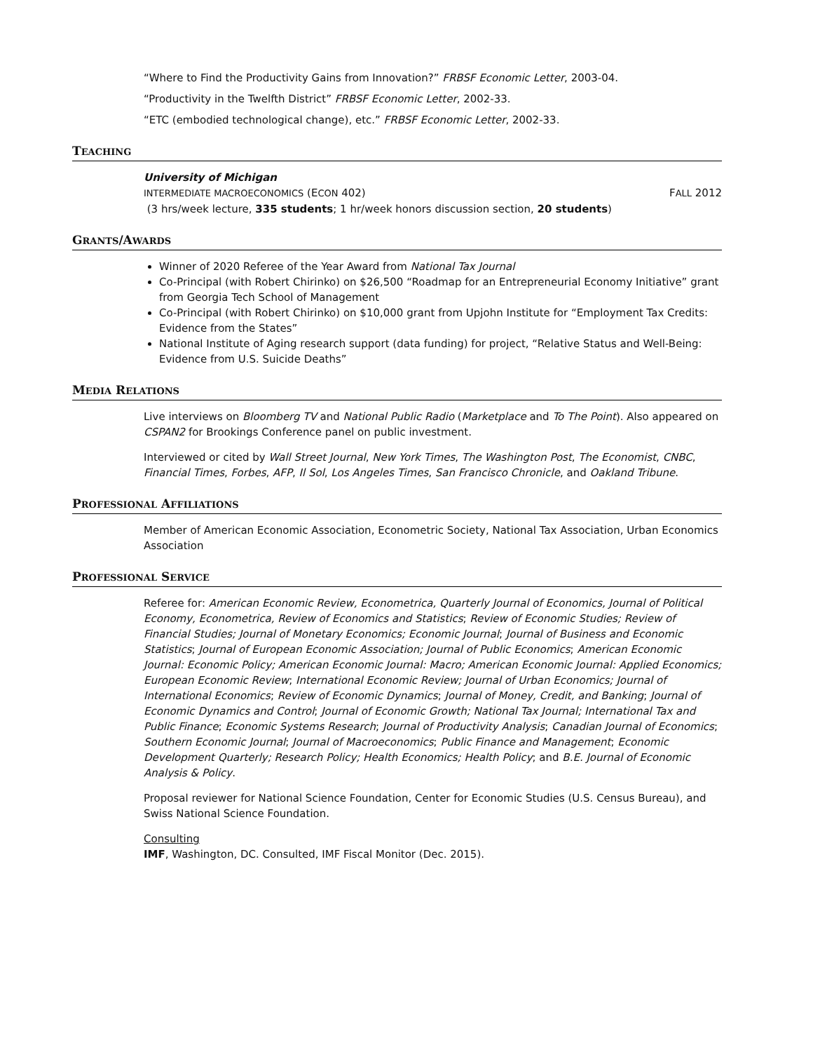“Where to Find the Productivity Gains from Innovation?” FRBSF Economic Letter, 2003-04.
“Productivity in the Twelfth District” FRBSF Economic Letter, 2002-33.
“ETC (embodied technological change), etc.” FRBSF Economic Letter, 2002-33.
TEACHING
University of Michigan
INTERMEDIATE MACROECONOMICS (ECON 402) FALL 2012
(3 hrs/week lecture, 335 students; 1 hr/week honors discussion section, 20 students)
GRANTS/AWARDS
Winner of 2020 Referee of the Year Award from National Tax Journal
Co-Principal (with Robert Chirinko) on $26,500 “Roadmap for an Entrepreneurial Economy Initiative” grant from Georgia Tech School of Management
Co-Principal (with Robert Chirinko) on $10,000 grant from Upjohn Institute for “Employment Tax Credits: Evidence from the States”
National Institute of Aging research support (data funding) for project, “Relative Status and Well-Being: Evidence from U.S. Suicide Deaths”
MEDIA RELATIONS
Live interviews on Bloomberg TV and National Public Radio (Marketplace and To The Point). Also appeared on CSPAN2 for Brookings Conference panel on public investment.
Interviewed or cited by Wall Street Journal, New York Times, The Washington Post, The Economist, CNBC, Financial Times, Forbes, AFP, Il Sol, Los Angeles Times, San Francisco Chronicle, and Oakland Tribune.
PROFESSIONAL AFFILIATIONS
Member of American Economic Association, Econometric Society, National Tax Association, Urban Economics Association
PROFESSIONAL SERVICE
Referee for: American Economic Review, Econometrica, Quarterly Journal of Economics, Journal of Political Economy, Econometrica, Review of Economics and Statistics; Review of Economic Studies; Review of Financial Studies; Journal of Monetary Economics; Economic Journal; Journal of Business and Economic Statistics; Journal of European Economic Association; Journal of Public Economics; American Economic Journal: Economic Policy; American Economic Journal: Macro; American Economic Journal: Applied Economics; European Economic Review; International Economic Review; Journal of Urban Economics; Journal of International Economics; Review of Economic Dynamics; Journal of Money, Credit, and Banking; Journal of Economic Dynamics and Control; Journal of Economic Growth; National Tax Journal; International Tax and Public Finance; Economic Systems Research; Journal of Productivity Analysis; Canadian Journal of Economics; Southern Economic Journal; Journal of Macroeconomics; Public Finance and Management; Economic Development Quarterly; Research Policy; Health Economics; Health Policy; and B.E. Journal of Economic Analysis & Policy.
Proposal reviewer for National Science Foundation, Center for Economic Studies (U.S. Census Bureau), and Swiss National Science Foundation.
Consulting
IMF, Washington, DC. Consulted, IMF Fiscal Monitor (Dec. 2015).